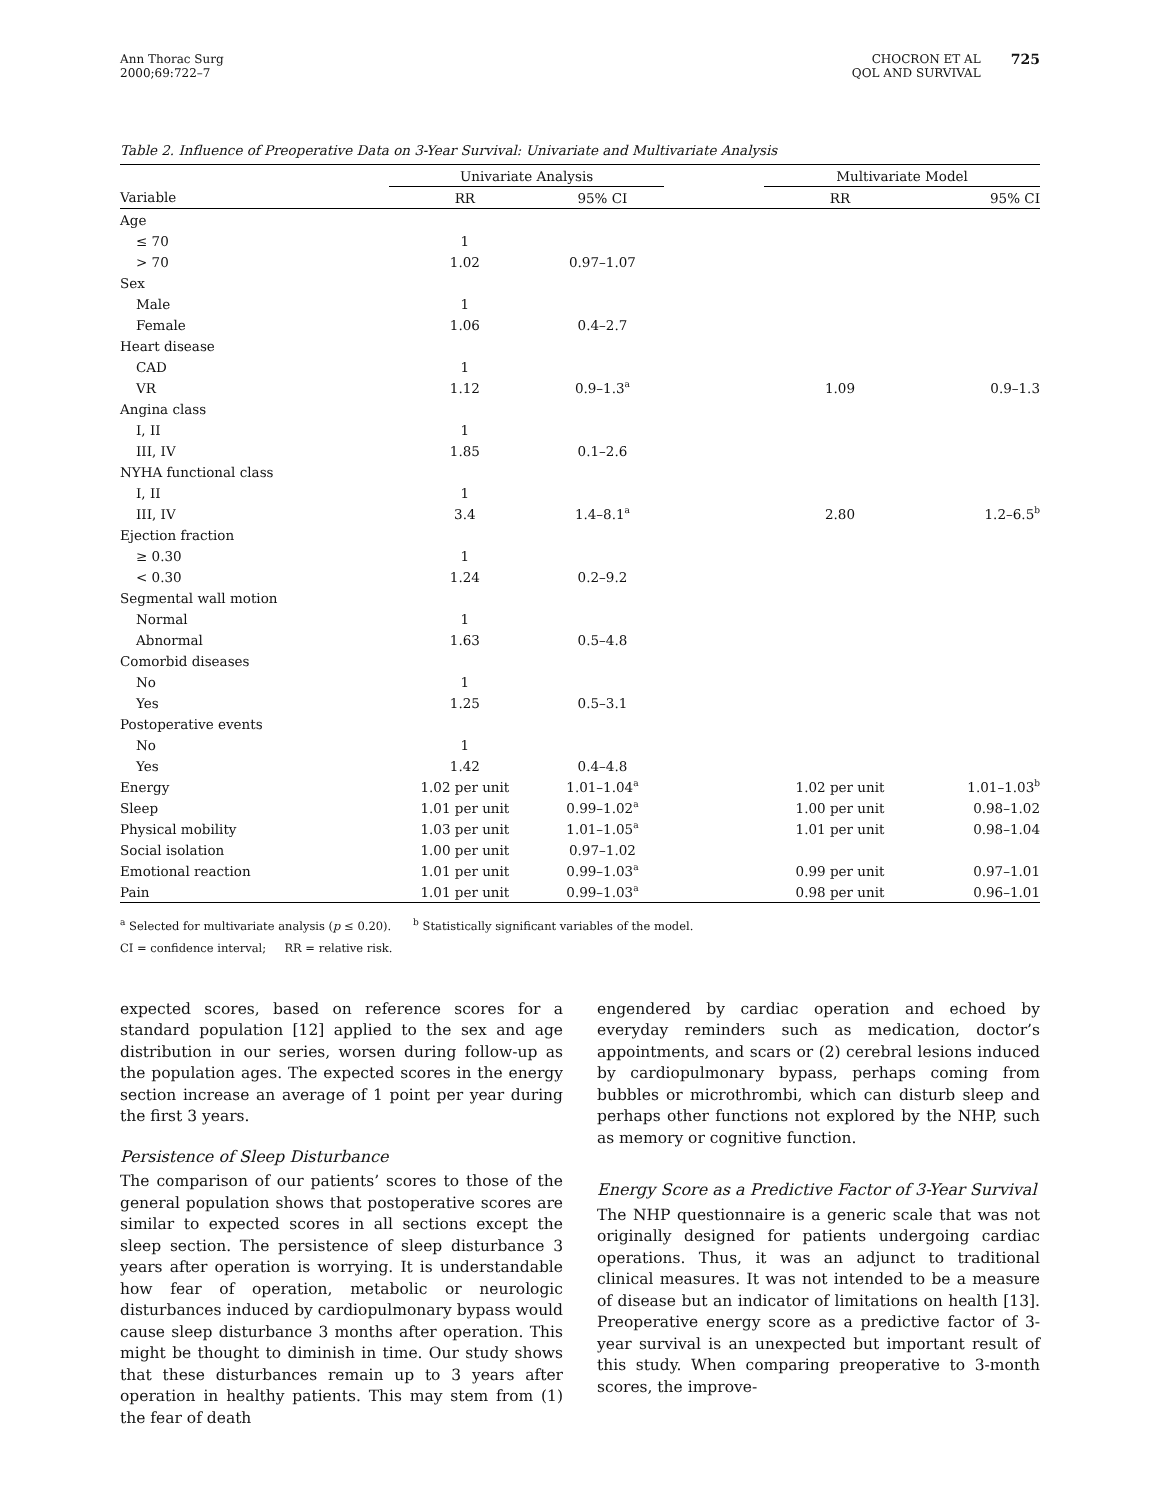Ann Thorac Surg
2000;69:722–7
CHOCRON ET AL
QOL AND SURVIVAL
725
Table 2. Influence of Preoperative Data on 3-Year Survival: Univariate and Multivariate Analysis
| | Univariate Analysis | | | Multivariate Model | |
| --- | --- | --- | --- | --- | --- |
| Variable | RR | 95% CI | | RR | 95% CI |
| Age | | | | | |
| ≤ 70 | 1 | | | | |
| > 70 | 1.02 | 0.97–1.07 | | | |
| Sex | | | | | |
| Male | 1 | | | | |
| Female | 1.06 | 0.4–2.7 | | | |
| Heart disease | | | | | |
| CAD | 1 | | | | |
| VR | 1.12 | 0.9–1.3<sup>a</sup> | | 1.09 | 0.9–1.3 |
| Angina class | | | | | |
| I, II | 1 | | | | |
| III, IV | 1.85 | 0.1–2.6 | | | |
| NYHA functional class | | | | | |
| I, II | 1 | | | | |
| III, IV | 3.4 | 1.4–8.1<sup>a</sup> | | 2.80 | 1.2–6.5<sup>b</sup> |
| Ejection fraction | | | | | |
| ≥ 0.30 | 1 | | | | |
| < 0.30 | 1.24 | 0.2–9.2 | | | |
| Segmental wall motion | | | | | |
| Normal | 1 | | | | |
| Abnormal | 1.63 | 0.5–4.8 | | | |
| Comorbid diseases | | | | | |
| No | 1 | | | | |
| Yes | 1.25 | 0.5–3.1 | | | |
| Postoperative events | | | | | |
| No | 1 | | | | |
| Yes | 1.42 | 0.4–4.8 | | | |
| Energy | 1.02 per unit | 1.01–1.04<sup>a</sup> | | 1.02 per unit | 1.01–1.03<sup>b</sup> |
| Sleep | 1.01 per unit | 0.99–1.02<sup>a</sup> | | 1.00 per unit | 0.98–1.02 |
| Physical mobility | 1.03 per unit | 1.01–1.05<sup>a</sup> | | 1.01 per unit | 0.98–1.04 |
| Social isolation | 1.00 per unit | 0.97–1.02 | | | |
| Emotional reaction | 1.01 per unit | 0.99–1.03<sup>a</sup> | | 0.99 per unit | 0.97–1.01 |
| Pain | 1.01 per unit | 0.99–1.03<sup>a</sup> | | 0.98 per unit | 0.96–1.01 |
<sup>a</sup> Selected for multivariate analysis (p ≤ 0.20). <sup>b</sup> Statistically significant variables of the model.
CI = confidence interval; RR = relative risk.
expected scores, based on reference scores for a standard population [12] applied to the sex and age distribution in our series, worsen during follow-up as the population ages. The expected scores in the energy section increase an average of 1 point per year during the first 3 years.
Persistence of Sleep Disturbance
The comparison of our patients’ scores to those of the general population shows that postoperative scores are similar to expected scores in all sections except the sleep section. The persistence of sleep disturbance 3 years after operation is worrying. It is understandable how fear of operation, metabolic or neurologic disturbances induced by cardiopulmonary bypass would cause sleep disturbance 3 months after operation. This might be thought to diminish in time. Our study shows that these disturbances remain up to 3 years after operation in healthy patients. This may stem from (1) the fear of death
engendered by cardiac operation and echoed by everyday reminders such as medication, doctor’s appointments, and scars or (2) cerebral lesions induced by cardiopulmonary bypass, perhaps coming from bubbles or microthrombi, which can disturb sleep and perhaps other functions not explored by the NHP, such as memory or cognitive function.
Energy Score as a Predictive Factor of 3-Year Survival
The NHP questionnaire is a generic scale that was not originally designed for patients undergoing cardiac operations. Thus, it was an adjunct to traditional clinical measures. It was not intended to be a measure of disease but an indicator of limitations on health [13]. Preoperative energy score as a predictive factor of 3-year survival is an unexpected but important result of this study. When comparing preoperative to 3-month scores, the improve-